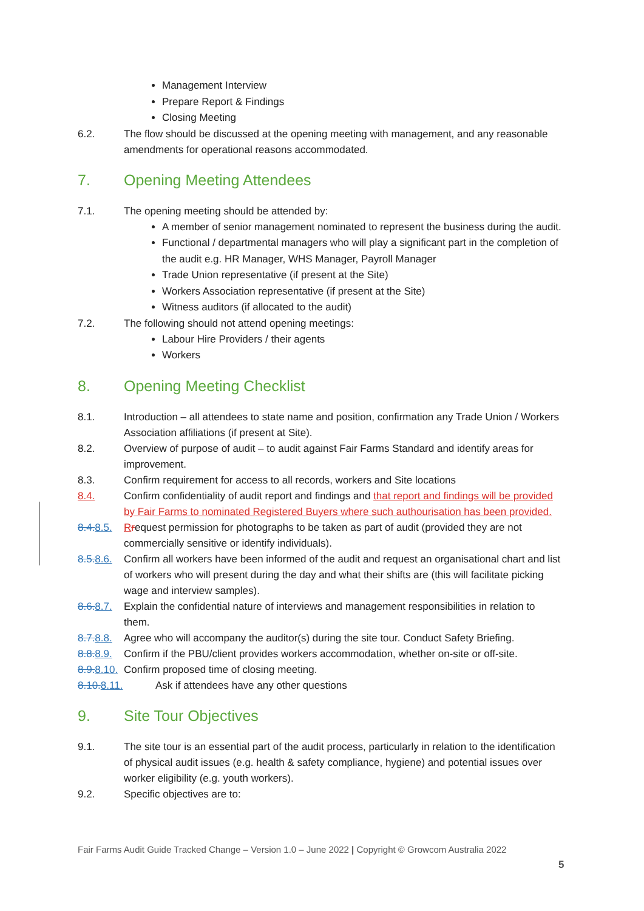Management Interview
Prepare Report & Findings
Closing Meeting
6.2. The flow should be discussed at the opening meeting with management, and any reasonable amendments for operational reasons accommodated.
7. Opening Meeting Attendees
7.1. The opening meeting should be attended by:
A member of senior management nominated to represent the business during the audit.
Functional / departmental managers who will play a significant part in the completion of the audit e.g. HR Manager, WHS Manager, Payroll Manager
Trade Union representative (if present at the Site)
Workers Association representative (if present at the Site)
Witness auditors (if allocated to the audit)
7.2. The following should not attend opening meetings:
Labour Hire Providers / their agents
Workers
8. Opening Meeting Checklist
8.1. Introduction – all attendees to state name and position, confirmation any Trade Union / Workers Association affiliations (if present at Site).
8.2. Overview of purpose of audit – to audit against Fair Farms Standard and identify areas for improvement.
8.3. Confirm requirement for access to all records, workers and Site locations
8.4. Confirm confidentiality of audit report and findings and that report and findings will be provided by Fair Farms to nominated Registered Buyers where such authourisation has been provided.
8.4. 8.5. Rrequest permission for photographs to be taken as part of audit (provided they are not commercially sensitive or identify individuals).
8.5. 8.6. Confirm all workers have been informed of the audit and request an organisational chart and list of workers who will present during the day and what their shifts are (this will facilitate picking wage and interview samples).
8.6. 8.7. Explain the confidential nature of interviews and management responsibilities in relation to them.
8.7. 8.8. Agree who will accompany the auditor(s) during the site tour. Conduct Safety Briefing.
8.8. 8.9. Confirm if the PBU/client provides workers accommodation, whether on-site or off-site.
8.9. 8.10. Confirm proposed time of closing meeting.
8.10. 8.11. Ask if attendees have any other questions
9. Site Tour Objectives
9.1. The site tour is an essential part of the audit process, particularly in relation to the identification of physical audit issues (e.g. health & safety compliance, hygiene) and potential issues over worker eligibility (e.g. youth workers).
9.2. Specific objectives are to:
Fair Farms Audit Guide Tracked Change – Version 1.0 – June 2022 | Copyright © Growcom Australia 2022
5